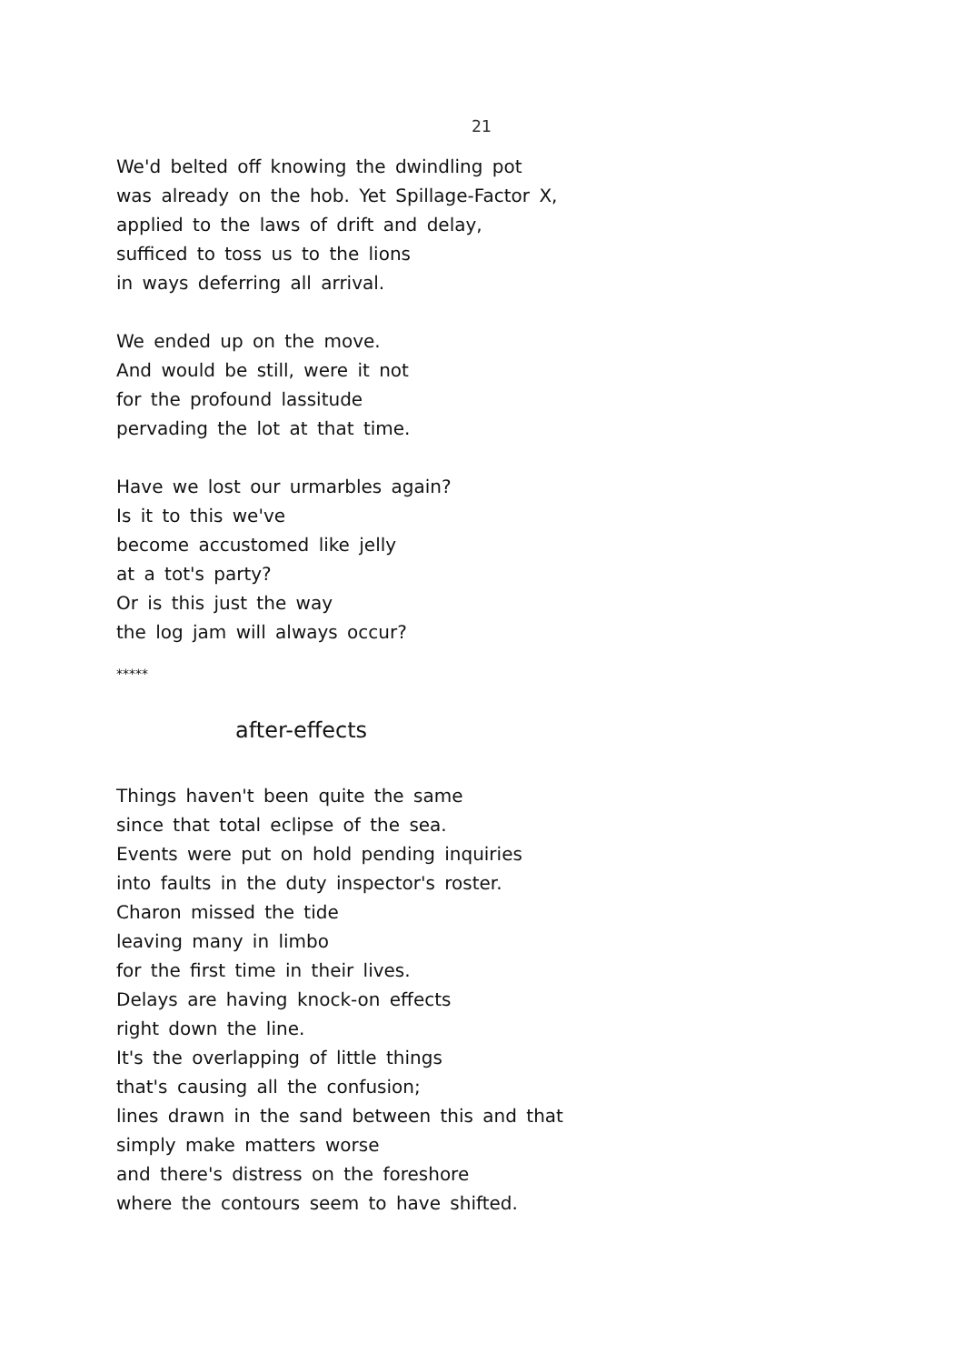21
We'd belted off knowing the dwindling pot
was already on the hob. Yet Spillage-Factor X,
applied to the laws of drift and delay,
sufficed to toss us to the lions
in ways deferring all arrival.
We ended up on the move.
And would be still, were it not
for the profound lassitude
pervading the lot at that time.
Have we lost our urmarbles again?
Is it to this we've
become accustomed like jelly
at a tot's party?
Or is this just the way
the log jam will always occur?
*****
after-effects
Things haven't been quite the same
since that total eclipse of the sea.
Events were put on hold pending inquiries
into faults in the duty inspector's roster.
Charon missed the tide
leaving many in limbo
for the first time in their lives.
Delays are having knock-on effects
right down the line.
It's the overlapping of little things
that's causing all the confusion;
lines drawn in the sand between this and that
simply make matters worse
and there's distress on the foreshore
where the contours seem to have shifted.